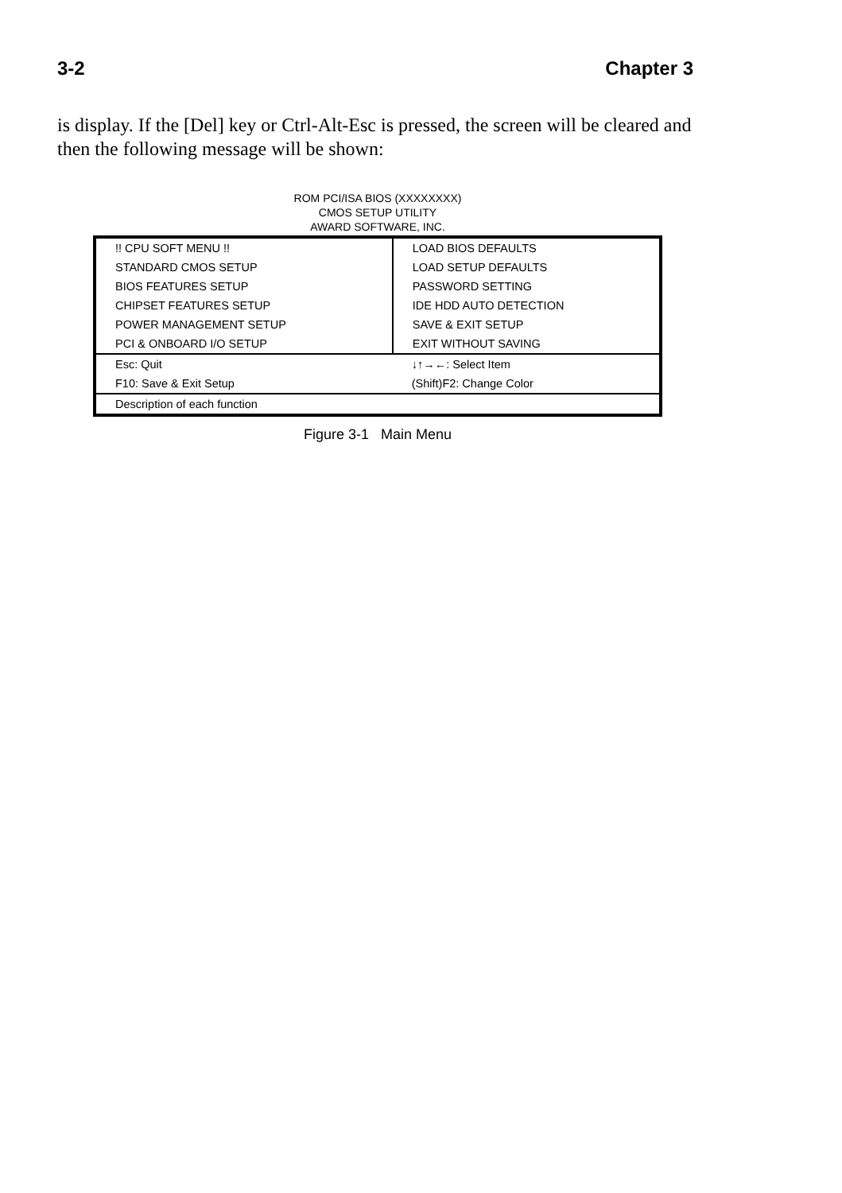3-2 Chapter 3
is display. If the [Del] key or Ctrl-Alt-Esc is pressed, the screen will be cleared and then the following message will be shown:
ROM PCI/ISA BIOS (XXXXXXXX)
CMOS SETUP UTILITY
AWARD SOFTWARE, INC.
| !! CPU SOFT MENU !! | LOAD BIOS DEFAULTS |
| STANDARD CMOS SETUP | LOAD SETUP DEFAULTS |
| BIOS FEATURES SETUP | PASSWORD SETTING |
| CHIPSET FEATURES SETUP | IDE HDD AUTO DETECTION |
| POWER MANAGEMENT SETUP | SAVE & EXIT SETUP |
| PCI & ONBOARD I/O SETUP | EXIT WITHOUT SAVING |
| Esc: Quit | ↓↑→←: Select Item |
| F10: Save & Exit Setup | (Shift)F2: Change Color |
| Description of each function | |
Figure 3-1 Main Menu